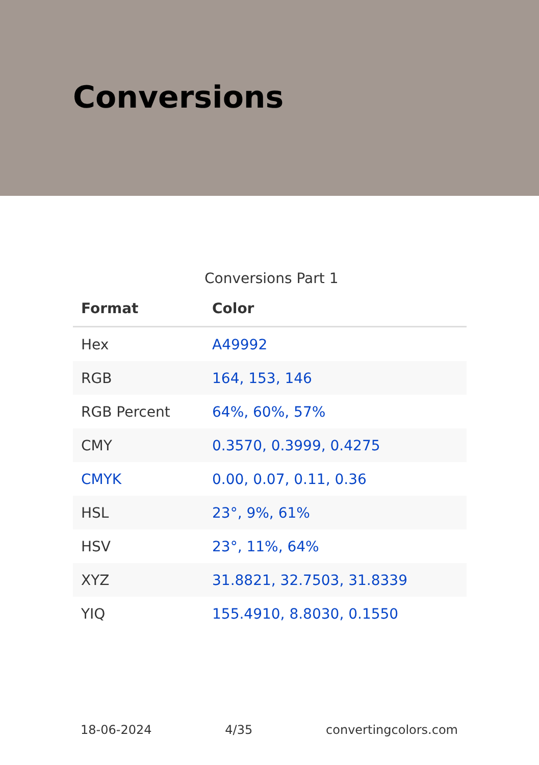Conversions
Conversions Part 1
| Format | Color |
| --- | --- |
| Hex | A49992 |
| RGB | 164, 153, 146 |
| RGB Percent | 64%, 60%, 57% |
| CMY | 0.3570, 0.3999, 0.4275 |
| CMYK | 0.00, 0.07, 0.11, 0.36 |
| HSL | 23°, 9%, 61% |
| HSV | 23°, 11%, 64% |
| XYZ | 31.8821, 32.7503, 31.8339 |
| YIQ | 155.4910, 8.8030, 0.1550 |
18-06-2024 4/35 convertingcolors.com